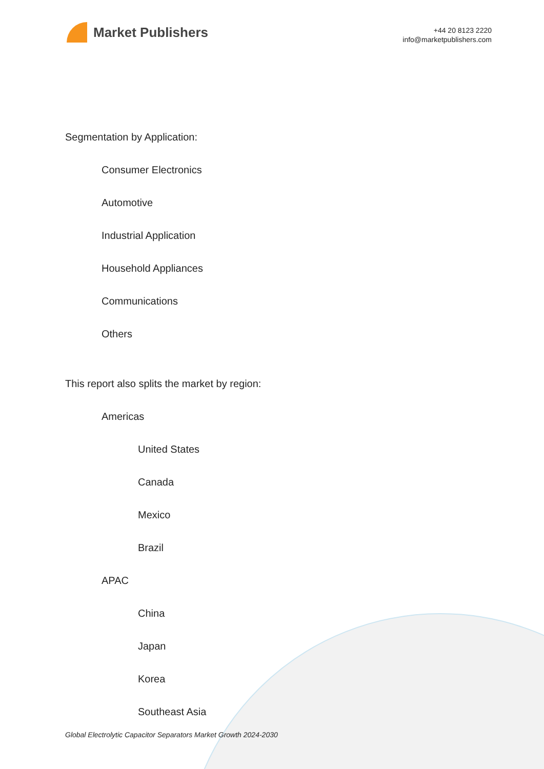Market Publishers
+44 20 8123 2220
info@marketpublishers.com
Segmentation by Application:
Consumer Electronics
Automotive
Industrial Application
Household Appliances
Communications
Others
This report also splits the market by region:
Americas
United States
Canada
Mexico
Brazil
APAC
China
Japan
Korea
Southeast Asia
Global Electrolytic Capacitor Separators Market Growth 2024-2030